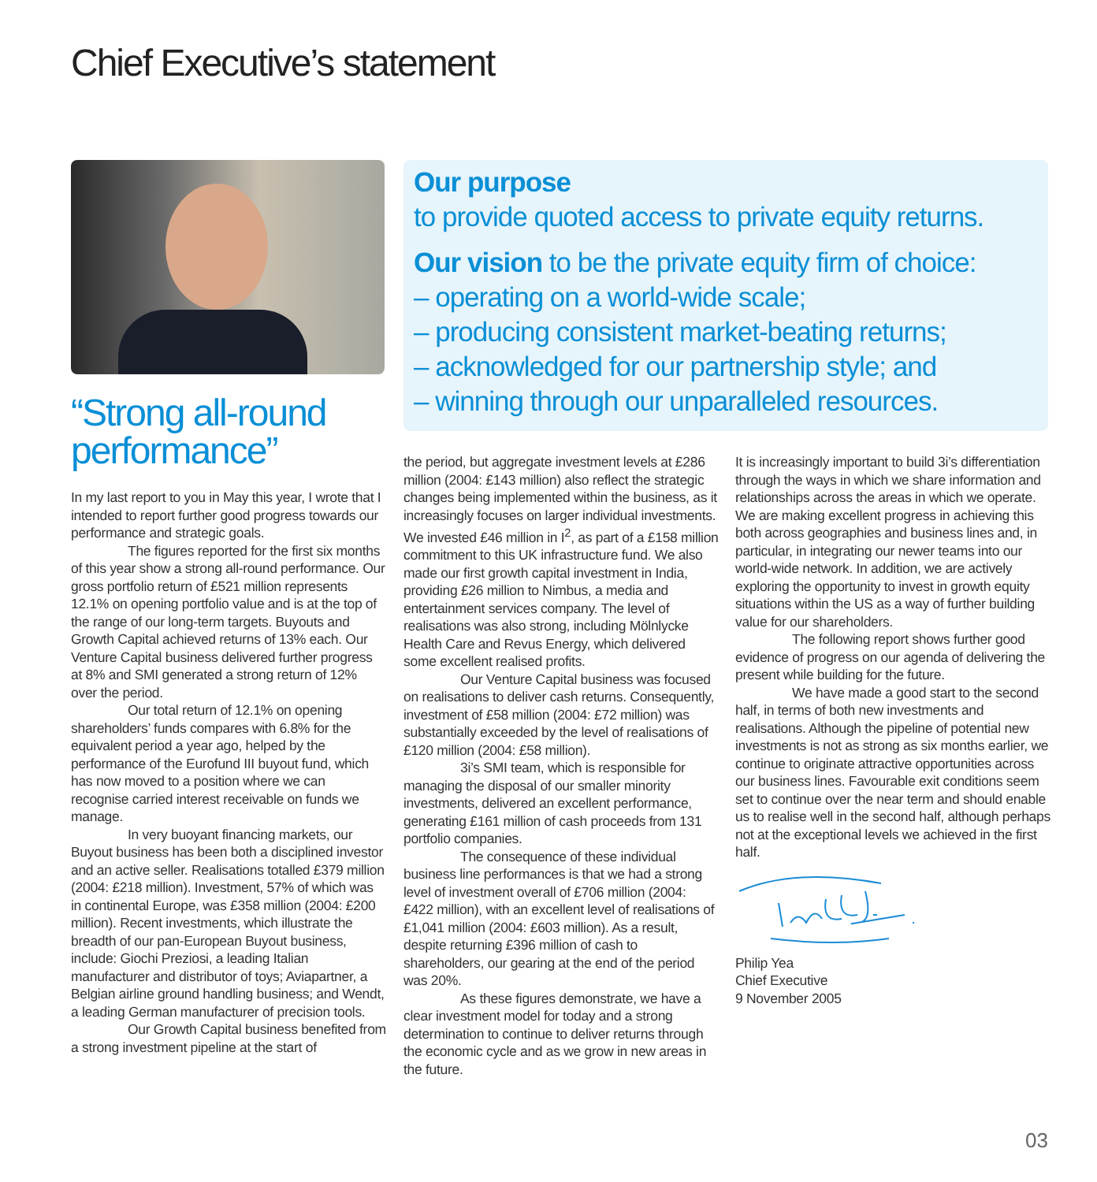Chief Executive’s statement
Our purpose
to provide quoted access to private equity returns.
Our vision to be the private equity firm of choice:
– operating on a world-wide scale;
– producing consistent market-beating returns;
– acknowledged for our partnership style; and
– winning through our unparalleled resources.
“Strong all-round performance”
In my last report to you in May this year, I wrote that I intended to report further good progress towards our performance and strategic goals.
The figures reported for the first six months of this year show a strong all-round performance. Our gross portfolio return of £521 million represents 12.1% on opening portfolio value and is at the top of the range of our long-term targets. Buyouts and Growth Capital achieved returns of 13% each. Our Venture Capital business delivered further progress at 8% and SMI generated a strong return of 12% over the period.
Our total return of 12.1% on opening shareholders’ funds compares with 6.8% for the equivalent period a year ago, helped by the performance of the Eurofund III buyout fund, which has now moved to a position where we can recognise carried interest receivable on funds we manage.
In very buoyant financing markets, our Buyout business has been both a disciplined investor and an active seller. Realisations totalled £379 million (2004: £218 million). Investment, 57% of which was in continental Europe, was £358 million (2004: £200 million). Recent investments, which illustrate the breadth of our pan-European Buyout business, include: Giochi Preziosi, a leading Italian manufacturer and distributor of toys; Aviapartner, a Belgian airline ground handling business; and Wendt, a leading German manufacturer of precision tools.
Our Growth Capital business benefited from a strong investment pipeline at the start of
the period, but aggregate investment levels at £286 million (2004: £143 million) also reflect the strategic changes being implemented within the business, as it increasingly focuses on larger individual investments. We invested £46 million in I<sup>2</sup>, as part of a £158 million commitment to this UK infrastructure fund. We also made our first growth capital investment in India, providing £26 million to Nimbus, a media and entertainment services company. The level of realisations was also strong, including Mölnlycke Health Care and Revus Energy, which delivered some excellent realised profits.
Our Venture Capital business was focused on realisations to deliver cash returns. Consequently, investment of £58 million (2004: £72 million) was substantially exceeded by the level of realisations of £120 million (2004: £58 million).
3i’s SMI team, which is responsible for managing the disposal of our smaller minority investments, delivered an excellent performance, generating £161 million of cash proceeds from 131 portfolio companies.
The consequence of these individual business line performances is that we had a strong level of investment overall of £706 million (2004: £422 million), with an excellent level of realisations of £1,041 million (2004: £603 million). As a result, despite returning £396 million of cash to shareholders, our gearing at the end of the period was 20%.
As these figures demonstrate, we have a clear investment model for today and a strong determination to continue to deliver returns through the economic cycle and as we grow in new areas in the future.
It is increasingly important to build 3i’s differentiation through the ways in which we share information and relationships across the areas in which we operate. We are making excellent progress in achieving this both across geographies and business lines and, in particular, in integrating our newer teams into our world-wide network. In addition, we are actively exploring the opportunity to invest in growth equity situations within the US as a way of further building value for our shareholders.
The following report shows further good evidence of progress on our agenda of delivering the present while building for the future.
We have made a good start to the second half, in terms of both new investments and realisations. Although the pipeline of potential new investments is not as strong as six months earlier, we continue to originate attractive opportunities across our business lines. Favourable exit conditions seem set to continue over the near term and should enable us to realise well in the second half, although perhaps not at the exceptional levels we achieved in the first half.
Philip Yea
Chief Executive
9 November 2005
03